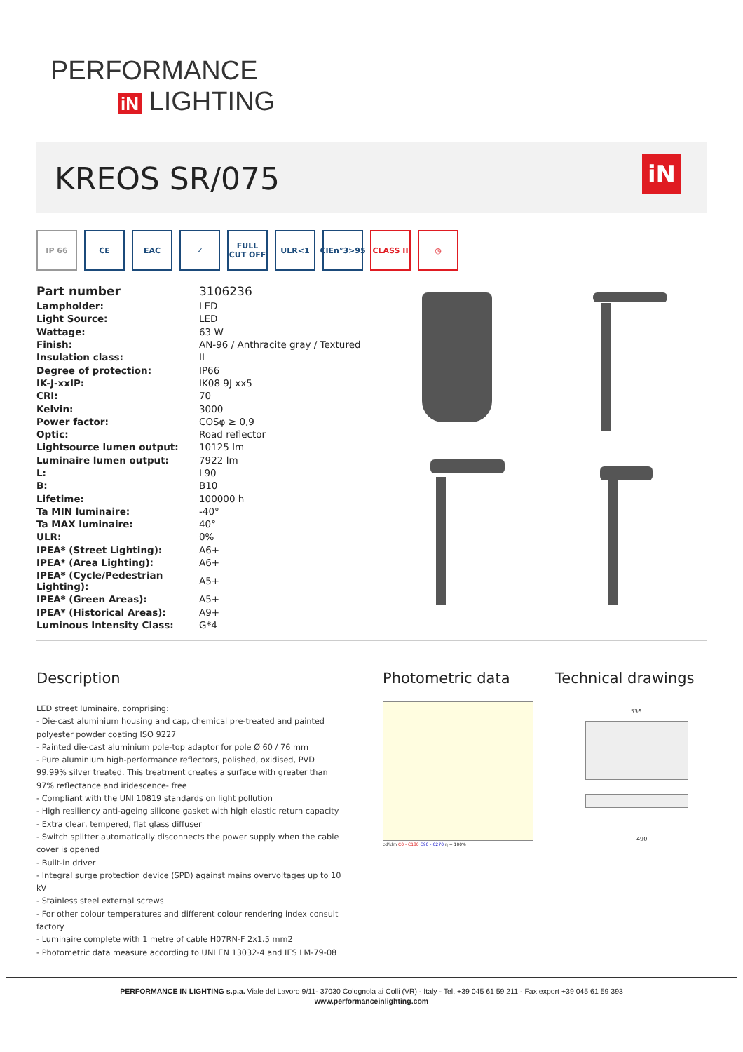PERFORMANCE
iN LIGHTING
KREOS SR/075 iN
IP 66 CE EAC ✓ FULL CUT OFF
ULR<1 CIEn°3>95
CLASS II ◷
| Part number | 3106236 |
| Lampholder: | LED |
| Light Source: | LED |
| Wattage: | 63 W |
| Finish: | AN-96 / Anthracite gray / Textured |
| Insulation class: | II |
| Degree of protection: | IP66 |
| IK-J-xxIP: | IK08 9J xx5 |
| CRI: | 70 |
| Kelvin: | 3000 |
| Power factor: | COSφ ≥ 0,9 |
| Optic: | Road reflector |
| Lightsource lumen output: | 10125 lm |
| Luminaire lumen output: | 7922 lm |
| L: | L90 |
| B: | B10 |
| Lifetime: | 100000 h |
| Ta MIN luminaire: | -40° |
| Ta MAX luminaire: | 40° |
| ULR: | 0% |
| IPEA* (Street Lighting): | A6+ |
| IPEA* (Area Lighting): | A6+ |
| IPEA* (Cycle/Pedestrian Lighting): | A5+ |
| IPEA* (Green Areas): | A5+ |
| IPEA* (Historical Areas): | A9+ |
| Luminous Intensity Class: | G*4 |
Description Photometric data Technical drawings
LED street luminaire, comprising:
- Die-cast aluminium housing and cap, chemical pre-treated and painted polyester powder coating ISO 9227
- Painted die-cast aluminium pole-top adaptor for pole Ø 60 / 76 mm
- Pure aluminium high-performance reflectors, polished, oxidised, PVD 99.99% silver treated. This treatment creates a surface with greater than 97% reflectance and iridescence- free
- Compliant with the UNI 10819 standards on light pollution
- High resiliency anti-ageing silicone gasket with high elastic return capacity
- Extra clear, tempered, flat glass diffuser
- Switch splitter automatically disconnects the power supply when the cable cover is opened
- Built-in driver
- Integral surge protection device (SPD) against mains overvoltages up to 10 kV
- Stainless steel external screws
- For other colour temperatures and different colour rendering index consult factory
- Luminaire complete with 1 metre of cable H07RN-F 2x1.5 mm2
- Photometric data measure according to UNI EN 13032-4 and IES LM-79-08
cd/klm C0 - C180 C90 - C270 η = 100%
536
490
PERFORMANCE IN LIGHTING s.p.a. Viale del Lavoro 9/11- 37030 Colognola ai Colli (VR) - Italy - Tel. +39 045 61 59 211 - Fax export +39 045 61 59 393
www.performanceinlighting.com